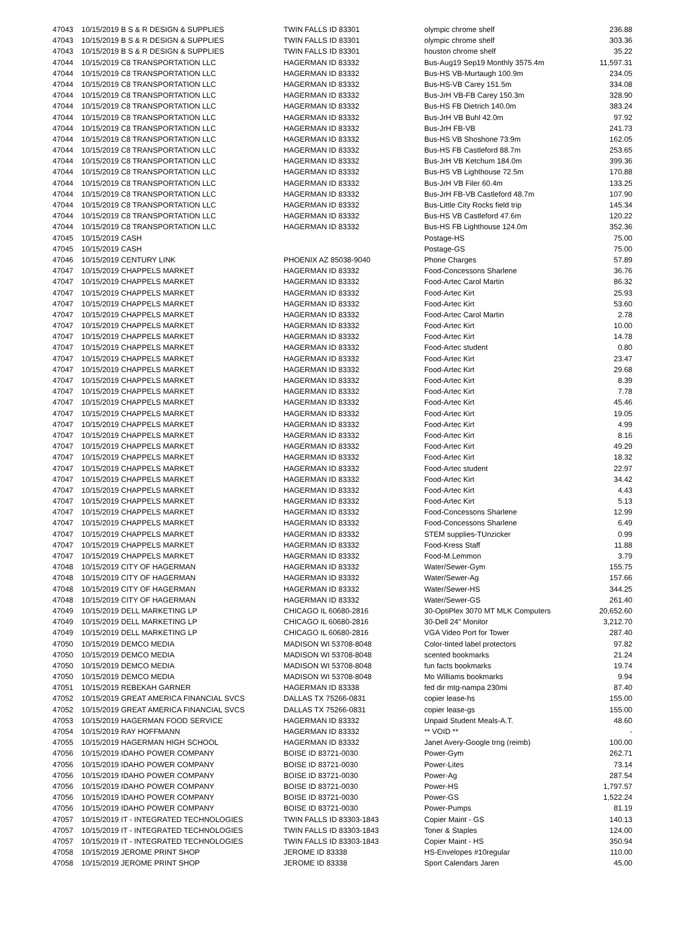| 47043 | 10/15/2019 B S & R DESIGN & SUPPLIES | TWIN FALLS ID 83301 | olympic chrome shelf | 236.88 |
| 47043 | 10/15/2019 B S & R DESIGN & SUPPLIES | TWIN FALLS ID 83301 | olympic chrome shelf | 303.36 |
| 47043 | 10/15/2019 B S & R DESIGN & SUPPLIES | TWIN FALLS ID 83301 | houston chrome shelf | 35.22 |
| 47044 | 10/15/2019 C8 TRANSPORTATION LLC | HAGERMAN ID 83332 | Bus-Aug19 Sep19 Monthly 3575.4m | 11,597.31 |
| 47044 | 10/15/2019 C8 TRANSPORTATION LLC | HAGERMAN ID 83332 | Bus-HS VB-Murtaugh 100.9m | 234.05 |
| 47044 | 10/15/2019 C8 TRANSPORTATION LLC | HAGERMAN ID 83332 | Bus-HS-VB Carey 151.5m | 334.08 |
| 47044 | 10/15/2019 C8 TRANSPORTATION LLC | HAGERMAN ID 83332 | Bus-JrH VB-FB Carey 150.3m | 328.90 |
| 47044 | 10/15/2019 C8 TRANSPORTATION LLC | HAGERMAN ID 83332 | Bus-HS FB Dietrich 140.0m | 383.24 |
| 47044 | 10/15/2019 C8 TRANSPORTATION LLC | HAGERMAN ID 83332 | Bus-JrH VB Buhl 42.0m | 97.92 |
| 47044 | 10/15/2019 C8 TRANSPORTATION LLC | HAGERMAN ID 83332 | Bus-JrH FB-VB | 241.73 |
| 47044 | 10/15/2019 C8 TRANSPORTATION LLC | HAGERMAN ID 83332 | Bus-HS VB Shoshone 73.9m | 162.05 |
| 47044 | 10/15/2019 C8 TRANSPORTATION LLC | HAGERMAN ID 83332 | Bus-HS FB Castleford 88.7m | 253.65 |
| 47044 | 10/15/2019 C8 TRANSPORTATION LLC | HAGERMAN ID 83332 | Bus-JrH VB Ketchum 184.0m | 399.36 |
| 47044 | 10/15/2019 C8 TRANSPORTATION LLC | HAGERMAN ID 83332 | Bus-HS VB Lighthouse 72.5m | 170.88 |
| 47044 | 10/15/2019 C8 TRANSPORTATION LLC | HAGERMAN ID 83332 | Bus-JrH VB Filer 60.4m | 133.25 |
| 47044 | 10/15/2019 C8 TRANSPORTATION LLC | HAGERMAN ID 83332 | Bus-JrH FB-VB Castleford 48.7m | 107.90 |
| 47044 | 10/15/2019 C8 TRANSPORTATION LLC | HAGERMAN ID 83332 | Bus-Little City Rocks field trip | 145.34 |
| 47044 | 10/15/2019 C8 TRANSPORTATION LLC | HAGERMAN ID 83332 | Bus-HS VB Castleford 47.6m | 120.22 |
| 47044 | 10/15/2019 C8 TRANSPORTATION LLC | HAGERMAN ID 83332 | Bus-HS FB Lighthouse 124.0m | 352.36 |
| 47045 | 10/15/2019 CASH | | Postage-HS | 75.00 |
| 47045 | 10/15/2019 CASH | | Postage-GS | 75.00 |
| 47046 | 10/15/2019 CENTURY LINK | PHOENIX AZ 85038-9040 | Phone Charges | 57.89 |
| 47047 | 10/15/2019 CHAPPELS MARKET | HAGERMAN ID 83332 | Food-Concessons Sharlene | 36.76 |
| 47047 | 10/15/2019 CHAPPELS MARKET | HAGERMAN ID 83332 | Food-Artec Carol Martin | 86.32 |
| 47047 | 10/15/2019 CHAPPELS MARKET | HAGERMAN ID 83332 | Food-Artec Kirt | 25.93 |
| 47047 | 10/15/2019 CHAPPELS MARKET | HAGERMAN ID 83332 | Food-Artec Kirt | 53.60 |
| 47047 | 10/15/2019 CHAPPELS MARKET | HAGERMAN ID 83332 | Food-Artec Carol Martin | 2.78 |
| 47047 | 10/15/2019 CHAPPELS MARKET | HAGERMAN ID 83332 | Food-Artec Kirt | 10.00 |
| 47047 | 10/15/2019 CHAPPELS MARKET | HAGERMAN ID 83332 | Food-Artec Kirt | 14.78 |
| 47047 | 10/15/2019 CHAPPELS MARKET | HAGERMAN ID 83332 | Food-Artec student | 0.80 |
| 47047 | 10/15/2019 CHAPPELS MARKET | HAGERMAN ID 83332 | Food-Artec Kirt | 23.47 |
| 47047 | 10/15/2019 CHAPPELS MARKET | HAGERMAN ID 83332 | Food-Artec Kirt | 29.68 |
| 47047 | 10/15/2019 CHAPPELS MARKET | HAGERMAN ID 83332 | Food-Artec Kirt | 8.39 |
| 47047 | 10/15/2019 CHAPPELS MARKET | HAGERMAN ID 83332 | Food-Artec Kirt | 7.78 |
| 47047 | 10/15/2019 CHAPPELS MARKET | HAGERMAN ID 83332 | Food-Artec Kirt | 45.46 |
| 47047 | 10/15/2019 CHAPPELS MARKET | HAGERMAN ID 83332 | Food-Artec Kirt | 19.05 |
| 47047 | 10/15/2019 CHAPPELS MARKET | HAGERMAN ID 83332 | Food-Artec Kirt | 4.99 |
| 47047 | 10/15/2019 CHAPPELS MARKET | HAGERMAN ID 83332 | Food-Artec Kirt | 8.16 |
| 47047 | 10/15/2019 CHAPPELS MARKET | HAGERMAN ID 83332 | Food-Artec Kirt | 49.29 |
| 47047 | 10/15/2019 CHAPPELS MARKET | HAGERMAN ID 83332 | Food-Artec Kirt | 18.32 |
| 47047 | 10/15/2019 CHAPPELS MARKET | HAGERMAN ID 83332 | Food-Artec student | 22.97 |
| 47047 | 10/15/2019 CHAPPELS MARKET | HAGERMAN ID 83332 | Food-Artec Kirt | 34.42 |
| 47047 | 10/15/2019 CHAPPELS MARKET | HAGERMAN ID 83332 | Food-Artec Kirt | 4.43 |
| 47047 | 10/15/2019 CHAPPELS MARKET | HAGERMAN ID 83332 | Food-Artec Kirt | 5.13 |
| 47047 | 10/15/2019 CHAPPELS MARKET | HAGERMAN ID 83332 | Food-Concessons Sharlene | 12.99 |
| 47047 | 10/15/2019 CHAPPELS MARKET | HAGERMAN ID 83332 | Food-Concessons Sharlene | 6.49 |
| 47047 | 10/15/2019 CHAPPELS MARKET | HAGERMAN ID 83332 | STEM supplies-TUnzicker | 0.99 |
| 47047 | 10/15/2019 CHAPPELS MARKET | HAGERMAN ID 83332 | Food-Kress Staff | 11.88 |
| 47047 | 10/15/2019 CHAPPELS MARKET | HAGERMAN ID 83332 | Food-M.Lemmon | 3.79 |
| 47048 | 10/15/2019 CITY OF HAGERMAN | HAGERMAN ID 83332 | Water/Sewer-Gym | 155.75 |
| 47048 | 10/15/2019 CITY OF HAGERMAN | HAGERMAN ID 83332 | Water/Sewer-Ag | 157.66 |
| 47048 | 10/15/2019 CITY OF HAGERMAN | HAGERMAN ID 83332 | Water/Sewer-HS | 344.25 |
| 47048 | 10/15/2019 CITY OF HAGERMAN | HAGERMAN ID 83332 | Water/Sewer-GS | 261.40 |
| 47049 | 10/15/2019 DELL MARKETING LP | CHICAGO IL 60680-2816 | 30-OptiPlex 3070 MT MLK Computers | 20,652.60 |
| 47049 | 10/15/2019 DELL MARKETING LP | CHICAGO IL 60680-2816 | 30-Dell 24" Monitor | 3,212.70 |
| 47049 | 10/15/2019 DELL MARKETING LP | CHICAGO IL 60680-2816 | VGA Video Port for Tower | 287.40 |
| 47050 | 10/15/2019 DEMCO MEDIA | MADISON WI 53708-8048 | Color-tinted label protectors | 97.82 |
| 47050 | 10/15/2019 DEMCO MEDIA | MADISON WI 53708-8048 | scented bookmarks | 21.24 |
| 47050 | 10/15/2019 DEMCO MEDIA | MADISON WI 53708-8048 | fun facts bookmarks | 19.74 |
| 47050 | 10/15/2019 DEMCO MEDIA | MADISON WI 53708-8048 | Mo Williams bookmarks | 9.94 |
| 47051 | 10/15/2019 REBEKAH GARNER | HAGERMAN ID 83338 | fed dir mtg-nampa 230mi | 87.40 |
| 47052 | 10/15/2019 GREAT AMERICA FINANCIAL SVCS | DALLAS TX 75266-0831 | copier lease-hs | 155.00 |
| 47052 | 10/15/2019 GREAT AMERICA FINANCIAL SVCS | DALLAS TX 75266-0831 | copier lease-gs | 155.00 |
| 47053 | 10/15/2019 HAGERMAN FOOD SERVICE | HAGERMAN ID 83332 | Unpaid Student Meals-A.T. | 48.60 |
| 47054 | 10/15/2019 RAY HOFFMANN | HAGERMAN ID 83332 | ** VOID ** | - |
| 47055 | 10/15/2019 HAGERMAN HIGH SCHOOL | HAGERMAN ID 83332 | Janet Avery-Google trng (reimb) | 100.00 |
| 47056 | 10/15/2019 IDAHO POWER COMPANY | BOISE ID 83721-0030 | Power-Gym | 262.71 |
| 47056 | 10/15/2019 IDAHO POWER COMPANY | BOISE ID 83721-0030 | Power-Lites | 73.14 |
| 47056 | 10/15/2019 IDAHO POWER COMPANY | BOISE ID 83721-0030 | Power-Ag | 287.54 |
| 47056 | 10/15/2019 IDAHO POWER COMPANY | BOISE ID 83721-0030 | Power-HS | 1,797.57 |
| 47056 | 10/15/2019 IDAHO POWER COMPANY | BOISE ID 83721-0030 | Power-GS | 1,522.24 |
| 47056 | 10/15/2019 IDAHO POWER COMPANY | BOISE ID 83721-0030 | Power-Pumps | 81.19 |
| 47057 | 10/15/2019 IT - INTEGRATED TECHNOLOGIES | TWIN FALLS ID 83303-1843 | Copier Maint - GS | 140.13 |
| 47057 | 10/15/2019 IT - INTEGRATED TECHNOLOGIES | TWIN FALLS ID 83303-1843 | Toner & Staples | 124.00 |
| 47057 | 10/15/2019 IT - INTEGRATED TECHNOLOGIES | TWIN FALLS ID 83303-1843 | Copier Maint - HS | 350.94 |
| 47058 | 10/15/2019 JEROME PRINT SHOP | JEROME ID 83338 | HS-Envelopes #10regular | 110.00 |
| 47058 | 10/15/2019 JEROME PRINT SHOP | JEROME ID 83338 | Sport Calendars Jaren | 45.00 |